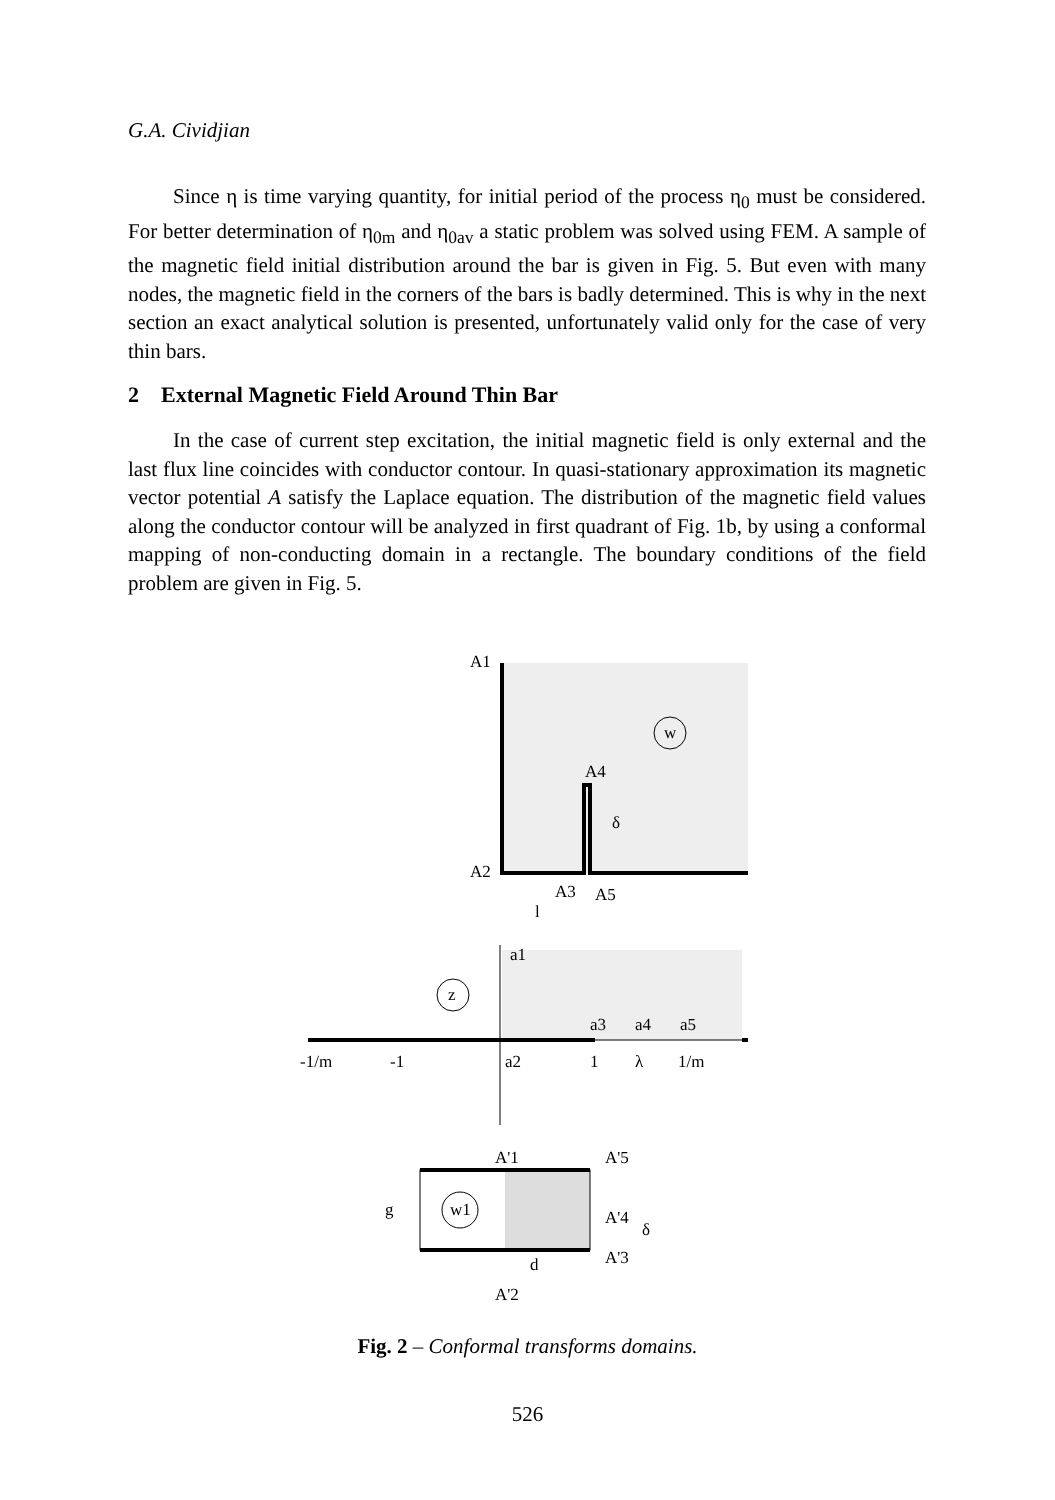G.A. Cividjian
Since η is time varying quantity, for initial period of the process η<sub>0</sub> must be considered. For better determination of η<sub>0m</sub> and η<sub>0av</sub> a static problem was solved using FEM. A sample of the magnetic field initial distribution around the bar is given in Fig. 5. But even with many nodes, the magnetic field in the corners of the bars is badly determined. This is why in the next section an exact analytical solution is presented, unfortunately valid only for the case of very thin bars.
2 External Magnetic Field Around Thin Bar
In the case of current step excitation, the initial magnetic field is only external and the last flux line coincides with conductor contour. In quasi-stationary approximation its magnetic vector potential A satisfy the Laplace equation. The distribution of the magnetic field values along the conductor contour will be analyzed in first quadrant of Fig. 1b, by using a conformal mapping of non-conducting domain in a rectangle. The boundary conditions of the field problem are given in Fig. 5.
A1
A4
A2
A3
A5
l
δ
w
a1
a3
a4
a5
z
-1/m
-1
a2
1
λ
1/m
w1
A'1
A'5
A'4
A'3
A'2
g
d
δ
Fig. 2 – Conformal transforms domains.
526